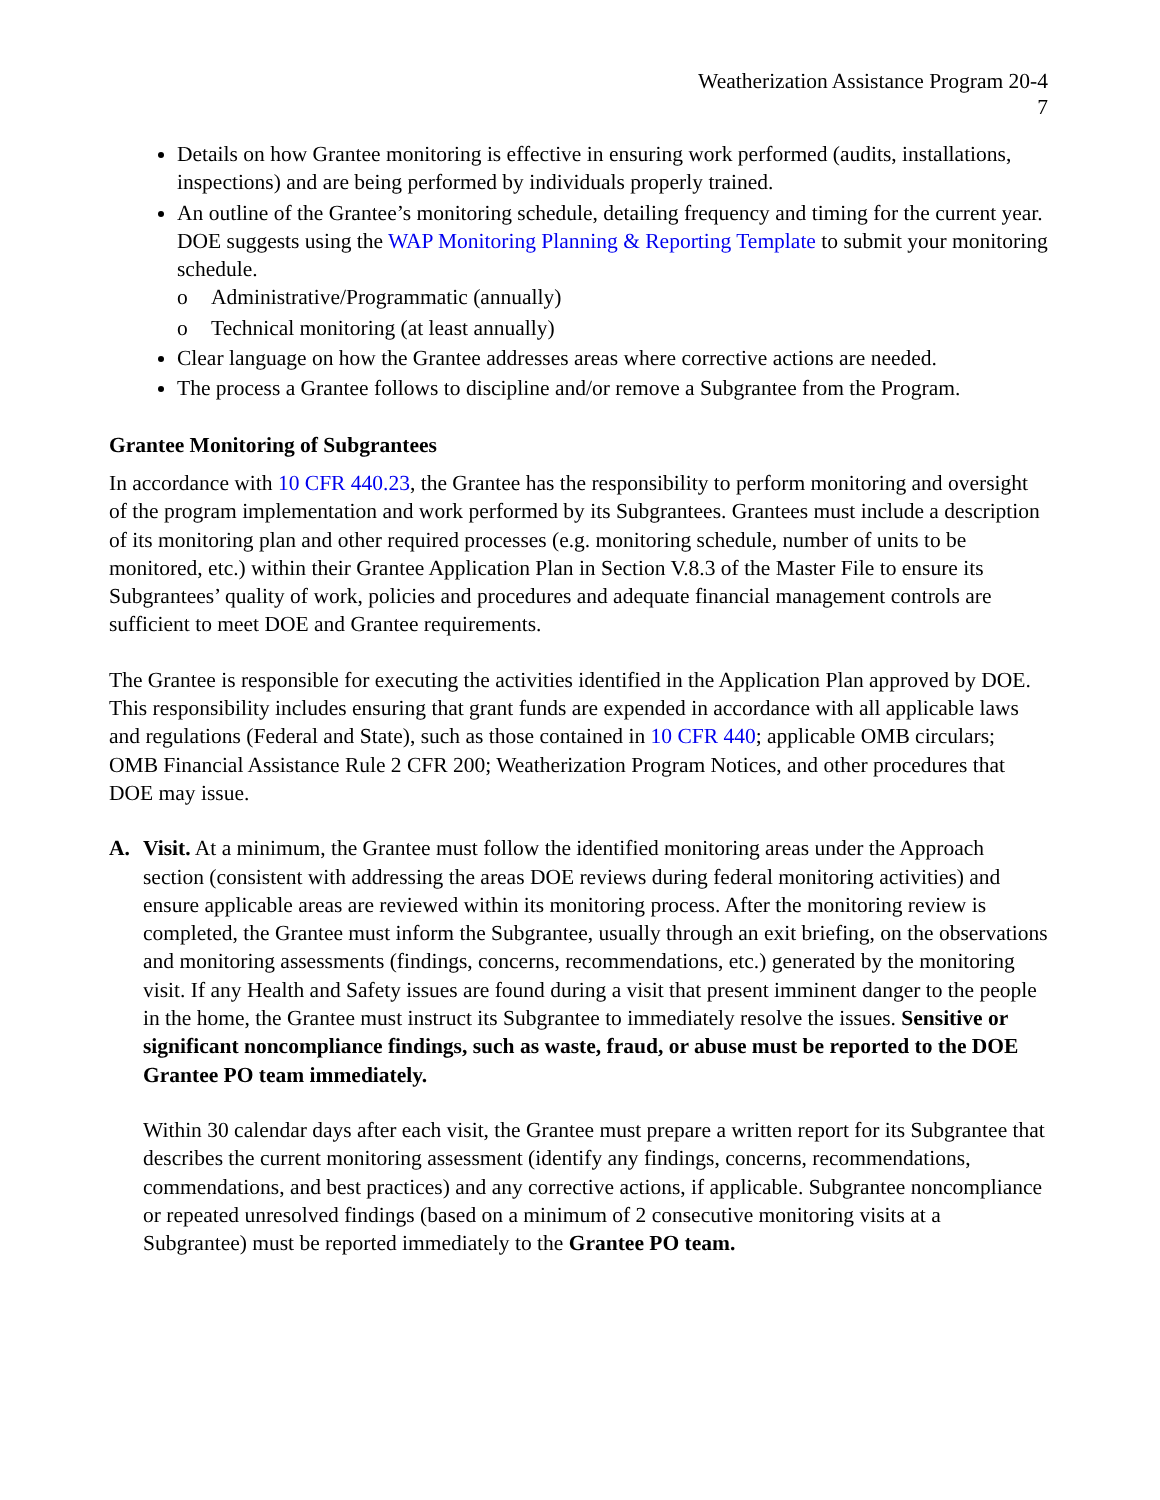Weatherization Assistance Program 20-4
7
Details on how Grantee monitoring is effective in ensuring work performed (audits, installations, inspections) and are being performed by individuals properly trained.
An outline of the Grantee’s monitoring schedule, detailing frequency and timing for the current year. DOE suggests using the WAP Monitoring Planning & Reporting Template to submit your monitoring schedule.
o Administrative/Programmatic (annually)
o Technical monitoring (at least annually)
Clear language on how the Grantee addresses areas where corrective actions are needed.
The process a Grantee follows to discipline and/or remove a Subgrantee from the Program.
Grantee Monitoring of Subgrantees
In accordance with 10 CFR 440.23, the Grantee has the responsibility to perform monitoring and oversight of the program implementation and work performed by its Subgrantees. Grantees must include a description of its monitoring plan and other required processes (e.g. monitoring schedule, number of units to be monitored, etc.) within their Grantee Application Plan in Section V.8.3 of the Master File to ensure its Subgrantees’ quality of work, policies and procedures and adequate financial management controls are sufficient to meet DOE and Grantee requirements.
The Grantee is responsible for executing the activities identified in the Application Plan approved by DOE. This responsibility includes ensuring that grant funds are expended in accordance with all applicable laws and regulations (Federal and State), such as those contained in 10 CFR 440; applicable OMB circulars; OMB Financial Assistance Rule 2 CFR 200; Weatherization Program Notices, and other procedures that DOE may issue.
A. Visit. At a minimum, the Grantee must follow the identified monitoring areas under the Approach section (consistent with addressing the areas DOE reviews during federal monitoring activities) and ensure applicable areas are reviewed within its monitoring process. After the monitoring review is completed, the Grantee must inform the Subgrantee, usually through an exit briefing, on the observations and monitoring assessments (findings, concerns, recommendations, etc.) generated by the monitoring visit. If any Health and Safety issues are found during a visit that present imminent danger to the people in the home, the Grantee must instruct its Subgrantee to immediately resolve the issues. Sensitive or significant noncompliance findings, such as waste, fraud, or abuse must be reported to the DOE Grantee PO team immediately.
Within 30 calendar days after each visit, the Grantee must prepare a written report for its Subgrantee that describes the current monitoring assessment (identify any findings, concerns, recommendations, commendations, and best practices) and any corrective actions, if applicable. Subgrantee noncompliance or repeated unresolved findings (based on a minimum of 2 consecutive monitoring visits at a Subgrantee) must be reported immediately to the Grantee PO team.